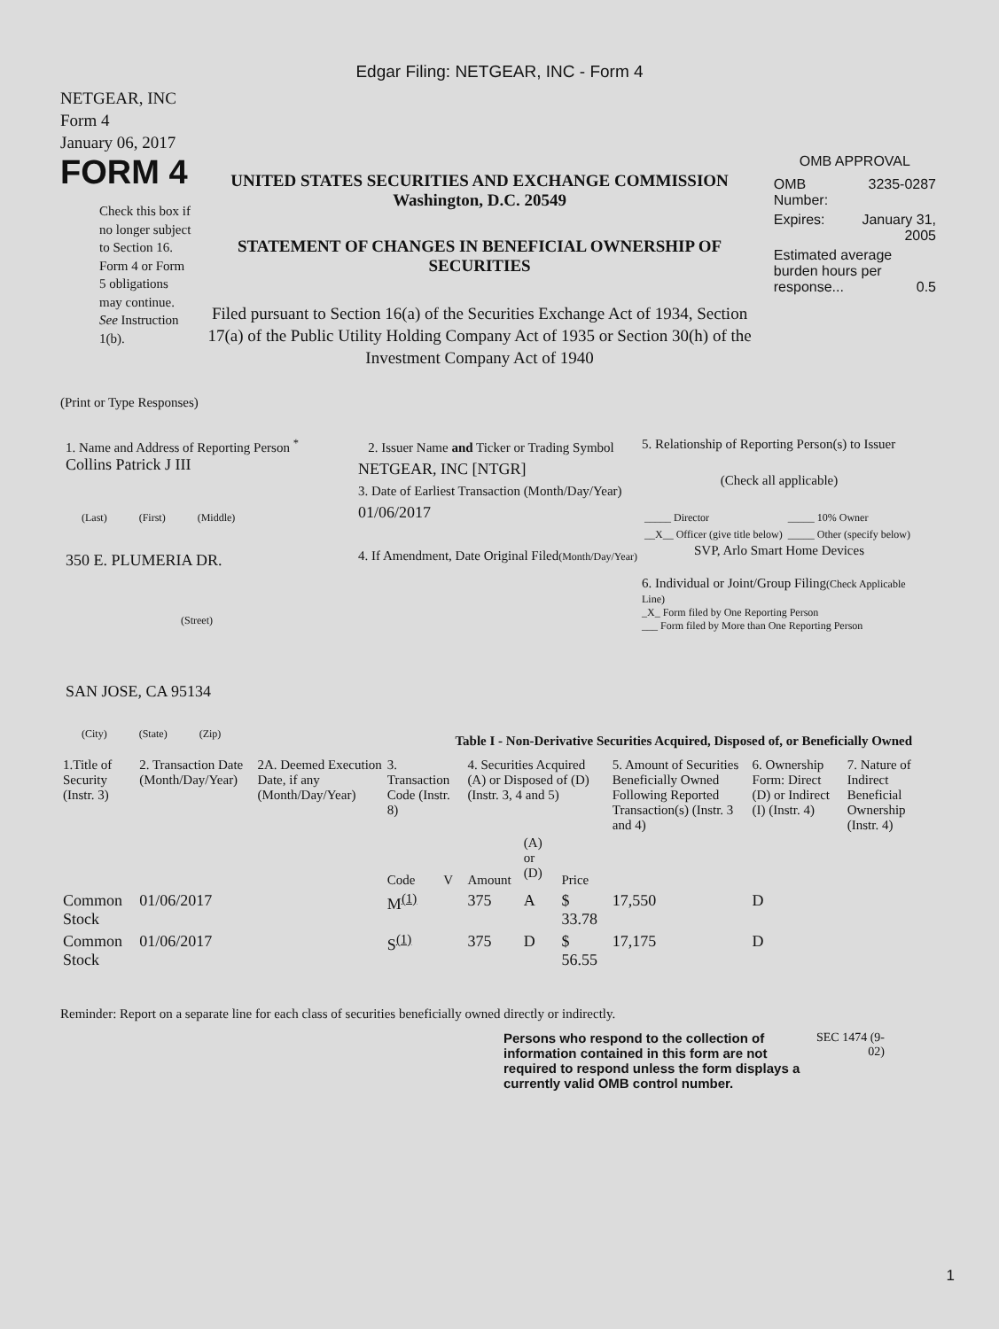Edgar Filing: NETGEAR, INC - Form 4
NETGEAR, INC
Form 4
January 06, 2017
FORM 4
Check this box if no longer subject to Section 16. Form 4 or Form 5 obligations may continue. See Instruction 1(b).
UNITED STATES SECURITIES AND EXCHANGE COMMISSION
Washington, D.C. 20549
STATEMENT OF CHANGES IN BENEFICIAL OWNERSHIP OF SECURITIES
Filed pursuant to Section 16(a) of the Securities Exchange Act of 1934, Section 17(a) of the Public Utility Holding Company Act of 1935 or Section 30(h) of the Investment Company Act of 1940
OMB APPROVAL
| OMB Number: | 3235-0287 |
| Expires: | January 31, 2005 |
| Estimated average burden hours per response... 0.5 | |
(Print or Type Responses)
1. Name and Address of Reporting Person <sup>*</sup>
Collins Patrick J III
(Last) (First) (Middle)
350 E. PLUMERIA DR.
(Street)
SAN JOSE, CA 95134
(City) (State) (Zip)
2. Issuer Name and Ticker or Trading Symbol
NETGEAR, INC [NTGR]
3. Date of Earliest Transaction (Month/Day/Year)
01/06/2017
4. If Amendment, Date Original Filed(Month/Day/Year)
5. Relationship of Reporting Person(s) to Issuer
(Check all applicable)
| _____ Director | _____ 10% Owner |
| __X__ Officer (give title below) | _____ Other (specify below) |
SVP, Arlo Smart Home Devices
6. Individual or Joint/Group Filing(Check Applicable Line)
_X_ Form filed by One Reporting Person
___ Form filed by More than One Reporting Person
Table I - Non-Derivative Securities Acquired, Disposed of, or Beneficially Owned
| 1.Title of Security (Instr. 3) | 2. Transaction Date (Month/Day/Year) | 2A. Deemed Execution Date, if any (Month/Day/Year) | 3. Transaction Code (Instr. 8) | | 4. Securities Acquired (A) or Disposed of (D) (Instr. 3, 4 and 5) | | | 5. Amount of Securities Beneficially Owned Following Reported Transaction(s) (Instr. 3 and 4) | 6. Ownership Form: Direct (D) or Indirect (I) (Instr. 4) | 7. Nature of Indirect Beneficial Ownership (Instr. 4) |
| --- | --- | --- | --- | --- | --- | --- | --- | --- | --- | --- |
| | | | Code | V | Amount | (A) or (D) | Price | | | |
| Common Stock | 01/06/2017 | | M<sup>(1)</sup> | | 375 | A | $ 33.78 | 17,550 | D | |
| Common Stock | 01/06/2017 | | S<sup>(1)</sup> | | 375 | D | $ 56.55 | 17,175 | D | |
Reminder: Report on a separate line for each class of securities beneficially owned directly or indirectly.
Persons who respond to the collection of information contained in this form are not required to respond unless the form displays a currently valid OMB control number.
SEC 1474 (9-02)
1